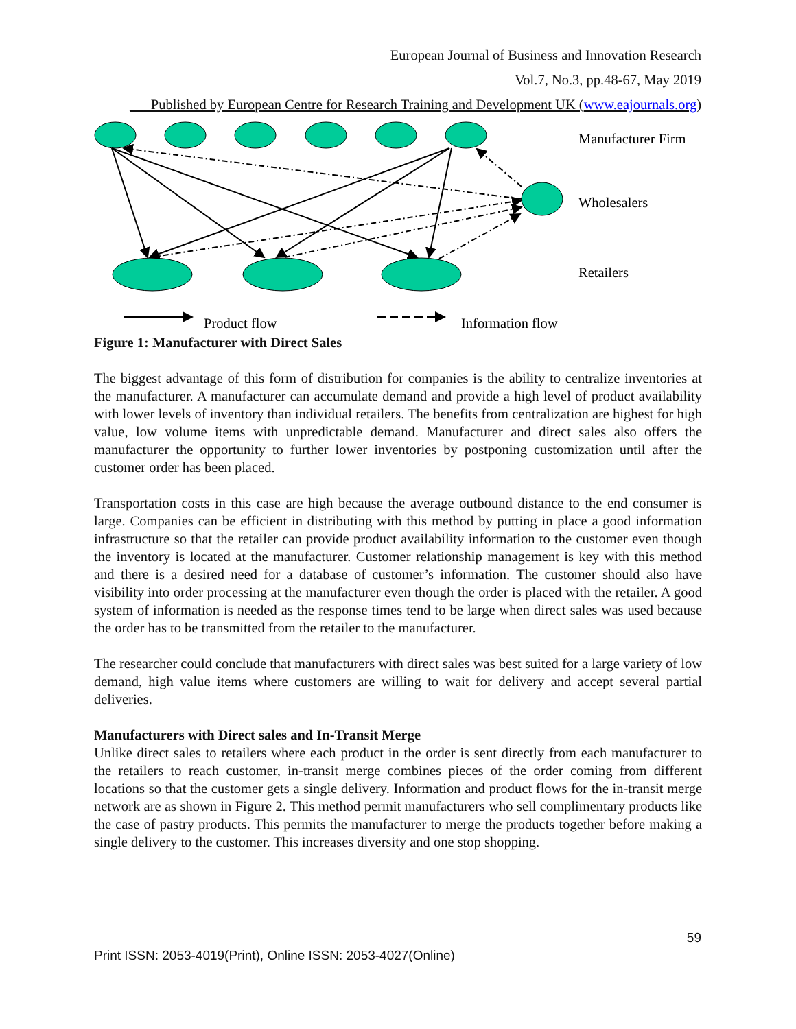European Journal of Business and Innovation Research
Vol.7, No.3, pp.48-67, May 2019
___Published by European Centre for Research Training and Development UK (www.eajournals.org)
Manufacturer Firm
Wholesalers
Retailers
Product flow
Information flow
Figure 1: Manufacturer with Direct Sales
The biggest advantage of this form of distribution for companies is the ability to centralize inventories at the manufacturer. A manufacturer can accumulate demand and provide a high level of product availability with lower levels of inventory than individual retailers. The benefits from centralization are highest for high value, low volume items with unpredictable demand. Manufacturer and direct sales also offers the manufacturer the opportunity to further lower inventories by postponing customization until after the customer order has been placed.
Transportation costs in this case are high because the average outbound distance to the end consumer is large. Companies can be efficient in distributing with this method by putting in place a good information infrastructure so that the retailer can provide product availability information to the customer even though the inventory is located at the manufacturer. Customer relationship management is key with this method and there is a desired need for a database of customer’s information. The customer should also have visibility into order processing at the manufacturer even though the order is placed with the retailer. A good system of information is needed as the response times tend to be large when direct sales was used because the order has to be transmitted from the retailer to the manufacturer.
The researcher could conclude that manufacturers with direct sales was best suited for a large variety of low demand, high value items where customers are willing to wait for delivery and accept several partial deliveries.
Manufacturers with Direct sales and In-Transit Merge
Unlike direct sales to retailers where each product in the order is sent directly from each manufacturer to the retailers to reach customer, in-transit merge combines pieces of the order coming from different locations so that the customer gets a single delivery. Information and product flows for the in-transit merge network are as shown in Figure 2. This method permit manufacturers who sell complimentary products like the case of pastry products. This permits the manufacturer to merge the products together before making a single delivery to the customer. This increases diversity and one stop shopping.
59
Print ISSN: 2053-4019(Print), Online ISSN: 2053-4027(Online)